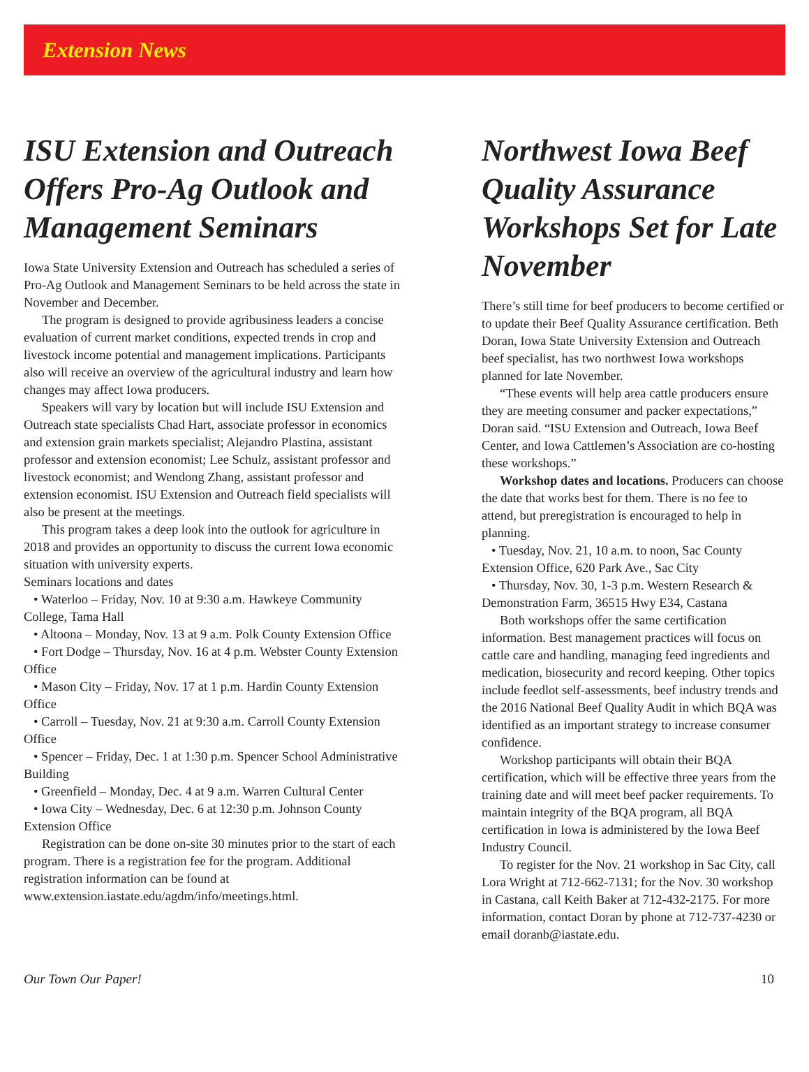Extension News
ISU Extension and Outreach Offers Pro-Ag Outlook and Management Seminars
Iowa State University Extension and Outreach has scheduled a series of Pro-Ag Outlook and Management Seminars to be held across the state in November and December.
The program is designed to provide agribusiness leaders a concise evaluation of current market conditions, expected trends in crop and livestock income potential and management implications. Participants also will receive an overview of the agricultural industry and learn how changes may affect Iowa producers.
Speakers will vary by location but will include ISU Extension and Outreach state specialists Chad Hart, associate professor in economics and extension grain markets specialist; Alejandro Plastina, assistant professor and extension economist; Lee Schulz, assistant professor and livestock economist; and Wendong Zhang, assistant professor and extension economist. ISU Extension and Outreach field specialists will also be present at the meetings.
This program takes a deep look into the outlook for agriculture in 2018 and provides an opportunity to discuss the current Iowa economic situation with university experts.
Seminars locations and dates
• Waterloo – Friday, Nov. 10 at 9:30 a.m. Hawkeye Community College, Tama Hall
• Altoona – Monday, Nov. 13 at 9 a.m. Polk County Extension Office
• Fort Dodge – Thursday, Nov. 16 at 4 p.m. Webster County Extension Office
• Mason City – Friday, Nov. 17 at 1 p.m. Hardin County Extension Office
• Carroll – Tuesday, Nov. 21 at 9:30 a.m. Carroll County Extension Office
• Spencer – Friday, Dec. 1 at 1:30 p.m. Spencer School Administrative Building
• Greenfield – Monday, Dec. 4 at 9 a.m. Warren Cultural Center
• Iowa City – Wednesday, Dec. 6 at 12:30 p.m. Johnson County Extension Office
Registration can be done on-site 30 minutes prior to the start of each program. There is a registration fee for the program. Additional registration information can be found at www.extension.iastate.edu/agdm/info/meetings.html.
Northwest Iowa Beef Quality Assurance Workshops Set for Late November
There’s still time for beef producers to become certified or to update their Beef Quality Assurance certification. Beth Doran, Iowa State University Extension and Outreach beef specialist, has two northwest Iowa workshops planned for late November.
“These events will help area cattle producers ensure they are meeting consumer and packer expectations,” Doran said. “ISU Extension and Outreach, Iowa Beef Center, and Iowa Cattlemen’s Association are co-hosting these workshops.”
Workshop dates and locations. Producers can choose the date that works best for them. There is no fee to attend, but preregistration is encouraged to help in planning.
• Tuesday, Nov. 21, 10 a.m. to noon, Sac County Extension Office, 620 Park Ave., Sac City
• Thursday, Nov. 30, 1-3 p.m. Western Research & Demonstration Farm, 36515 Hwy E34, Castana
Both workshops offer the same certification information. Best management practices will focus on cattle care and handling, managing feed ingredients and medication, biosecurity and record keeping. Other topics include feedlot self-assessments, beef industry trends and the 2016 National Beef Quality Audit in which BQA was identified as an important strategy to increase consumer confidence.
Workshop participants will obtain their BQA certification, which will be effective three years from the training date and will meet beef packer requirements. To maintain integrity of the BQA program, all BQA certification in Iowa is administered by the Iowa Beef Industry Council.
To register for the Nov. 21 workshop in Sac City, call Lora Wright at 712-662-7131; for the Nov. 30 workshop in Castana, call Keith Baker at 712-432-2175. For more information, contact Doran by phone at 712-737-4230 or email doranb@iastate.edu.
Our Town Our Paper! 10